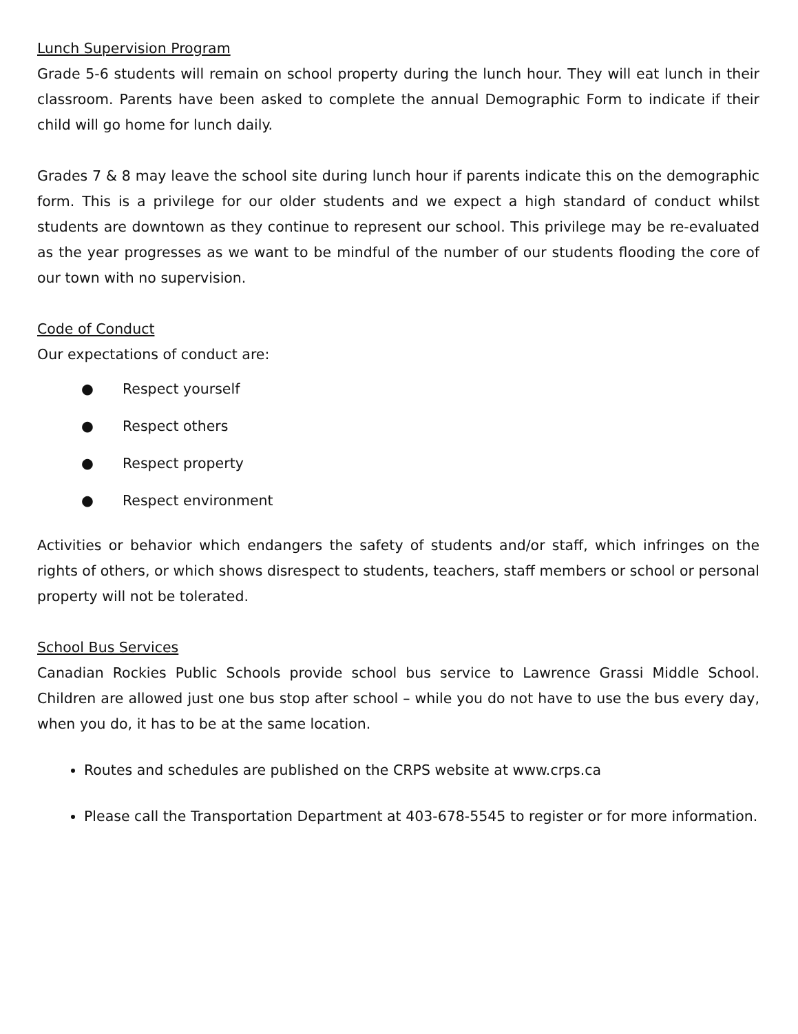Lunch Supervision Program
Grade 5-6 students will remain on school property during the lunch hour. They will eat lunch in their classroom. Parents have been asked to complete the annual Demographic Form to indicate if their child will go home for lunch daily.
Grades 7 & 8 may leave the school site during lunch hour if parents indicate this on the demographic form. This is a privilege for our older students and we expect a high standard of conduct whilst students are downtown as they continue to represent our school. This privilege may be re-evaluated as the year progresses as we want to be mindful of the number of our students flooding the core of our town with no supervision.
Code of Conduct
Our expectations of conduct are:
● Respect yourself
● Respect others
● Respect property
● Respect environment
Activities or behavior which endangers the safety of students and/or staff, which infringes on the rights of others, or which shows disrespect to students, teachers, staff members or school or personal property will not be tolerated.
School Bus Services
Canadian Rockies Public Schools provide school bus service to Lawrence Grassi Middle School. Children are allowed just one bus stop after school – while you do not have to use the bus every day, when you do, it has to be at the same location.
Routes and schedules are published on the CRPS website at www.crps.ca
Please call the Transportation Department at 403-678-5545 to register or for more information.